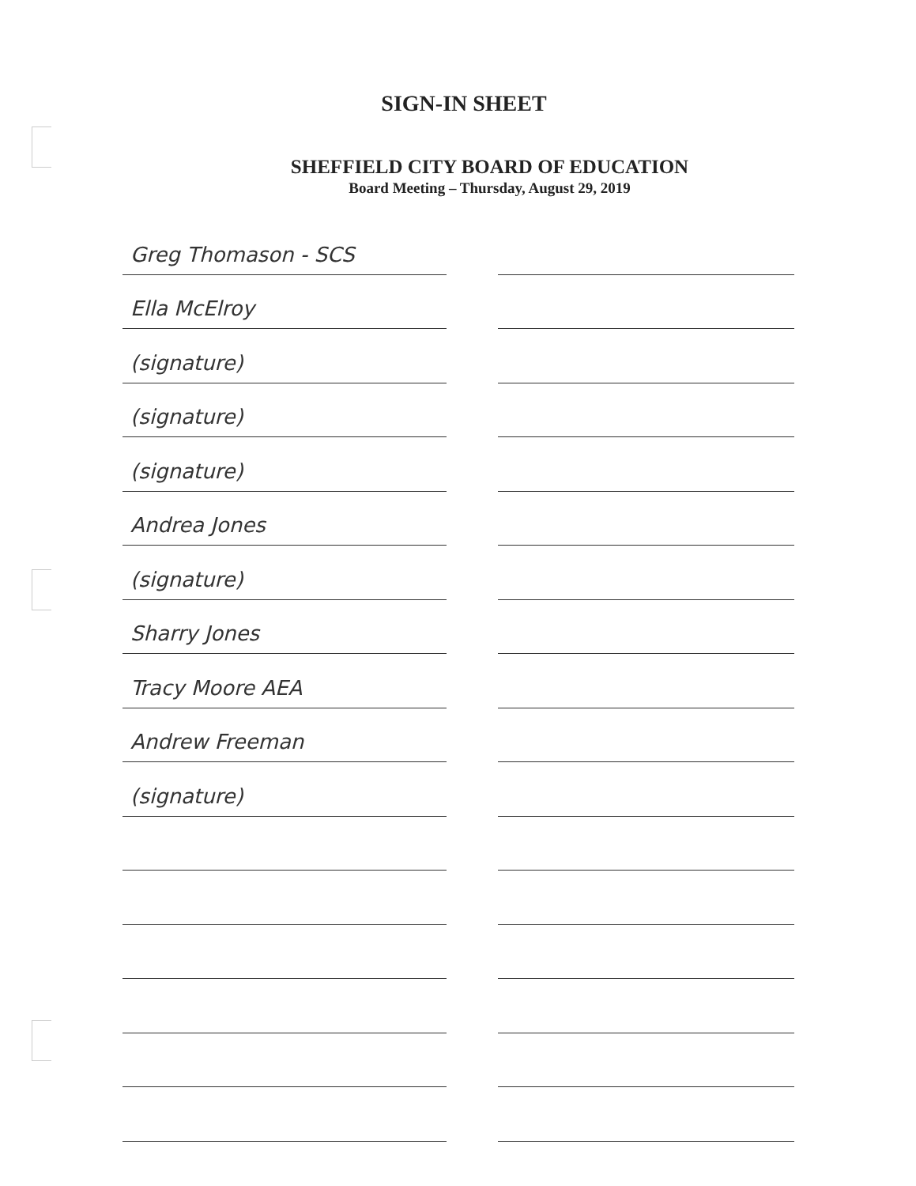SIGN-IN SHEET
SHEFFIELD CITY BOARD OF EDUCATION
Board Meeting – Thursday, August 29, 2019
Greg Thomason - SCS
Ella McElroy
(signature)
(signature)
(signature)
Andrea Jones
(signature)
Sharry Jones
Tracy Moore AEA
Andrew Freeman
(signature)